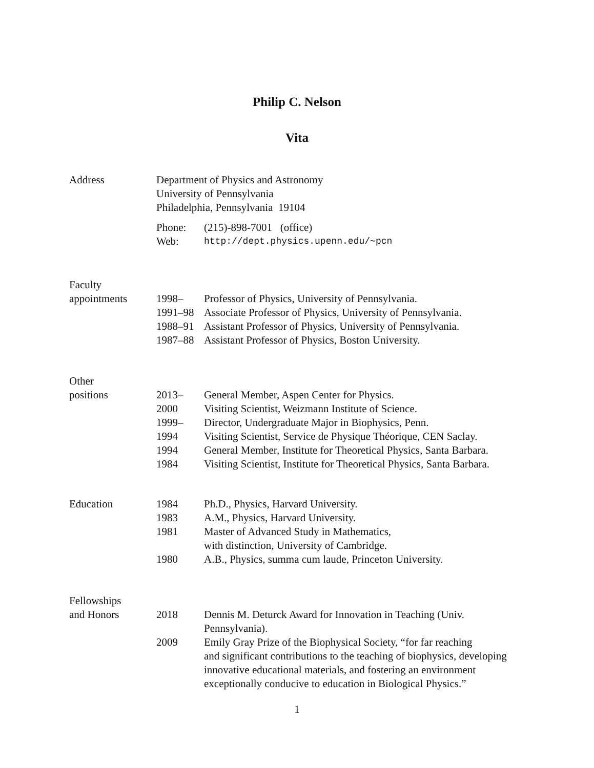Philip C. Nelson
Vita
Address Department of Physics and Astronomy
University of Pennsylvania
Philadelphia, Pennsylvania 19104
Phone: (215)-898-7001 (office)
Web:
http://dept.physics.upenn.edu/∼pcn
Faculty
appointments
1998– Professor of Physics, University of Pennsylvania.
1991–98 Associate Professor of Physics, University of Pennsylvania.
1988–91 Assistant Professor of Physics, University of Pennsylvania.
1987–88 Assistant Professor of Physics, Boston University.
Other
positions
2013– General Member, Aspen Center for Physics.
2000 Visiting Scientist, Weizmann Institute of Science.
1999– Director, Undergraduate Major in Biophysics, Penn.
1994 Visiting Scientist, Service de Physique Théorique, CEN Saclay.
1994 General Member, Institute for Theoretical Physics, Santa Barbara.
1984 Visiting Scientist, Institute for Theoretical Physics, Santa Barbara.
Education 1984 Ph.D., Physics, Harvard University.
1983 A.M., Physics, Harvard University.
1981 Master of Advanced Study in Mathematics,
with distinction, University of Cambridge.
1980 A.B., Physics, summa cum laude, Princeton University.
Fellowships
and Honors
2018 Dennis M. Deturck Award for Innovation in Teaching (Univ.
Pennsylvania).
2009 Emily Gray Prize of the Biophysical Society, “for far reaching
and significant contributions to the teaching of biophysics, developing
innovative educational materials, and fostering an environment
exceptionally conducive to education in Biological Physics.”
1